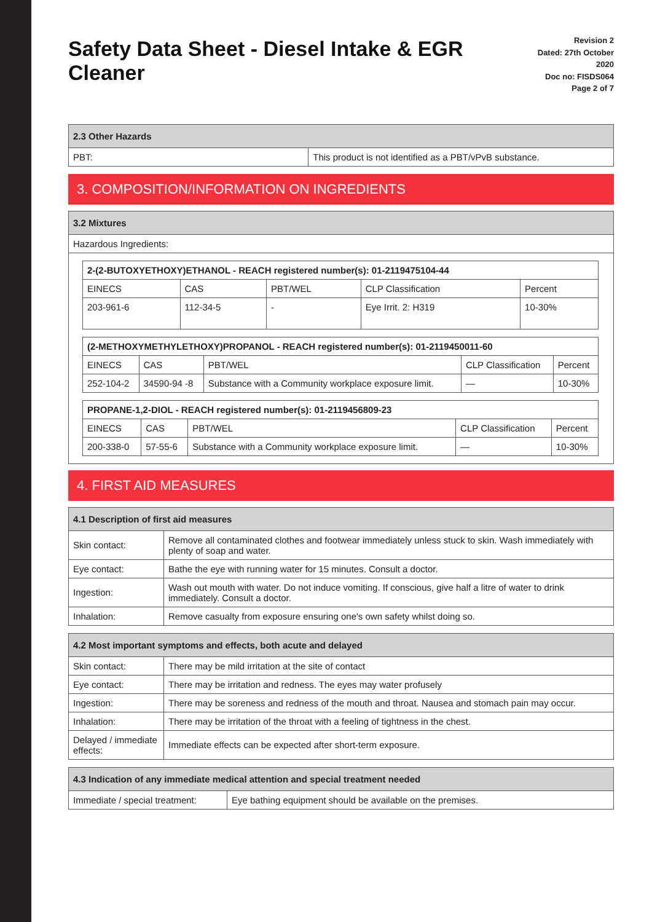Safety Data Sheet - Diesel Intake & EGR Cleaner
Revision 2
Dated: 27th October 2020
Doc no: FISDS064
Page 2 of 7
| 2.3 Other Hazards | |
| --- | --- |
| PBT: | This product is not identified as a PBT/vPvB substance. |
3. COMPOSITION/INFORMATION ON INGREDIENTS
3.2 Mixtures
Hazardous Ingredients:
| 2-(2-BUTOXYETHOXY)ETHANOL - REACH registered number(s): 01-2119475104-44 | | | | |
| --- | --- | --- | --- | --- |
| EINECS | CAS | PBT/WEL | CLP Classification | Percent |
| 203-961-6 | 112-34-5 | - | Eye Irrit. 2: H319 | 10-30% |
| (2-METHOXYMETHYLETHOXY)PROPANOL - REACH registered number(s): 01-2119450011-60 | | | | |
| --- | --- | --- | --- | --- |
| EINECS | CAS | PBT/WEL | CLP Classification | Percent |
| 252-104-2 | 34590-94 -8 | Substance with a Community workplace exposure limit. | — | 10-30% |
| PROPANE-1,2-DIOL - REACH registered number(s): 01-2119456809-23 | | | | |
| --- | --- | --- | --- | --- |
| EINECS | CAS | PBT/WEL | CLP Classification | Percent |
| 200-338-0 | 57-55-6 | Substance with a Community workplace exposure limit. | — | 10-30% |
4. FIRST AID MEASURES
| 4.1 Description of first aid measures | |
| --- | --- |
| Skin contact: | Remove all contaminated clothes and footwear immediately unless stuck to skin. Wash immediately with plenty of soap and water. |
| Eye contact: | Bathe the eye with running water for 15 minutes. Consult a doctor. |
| Ingestion: | Wash out mouth with water. Do not induce vomiting. If conscious, give half a litre of water to drink immediately. Consult a doctor. |
| Inhalation: | Remove casualty from exposure ensuring one's own safety whilst doing so. |
| 4.2 Most important symptoms and effects, both acute and delayed | |
| --- | --- |
| Skin contact: | There may be mild irritation at the site of contact |
| Eye contact: | There may be irritation and redness. The eyes may water profusely |
| Ingestion: | There may be soreness and redness of the mouth and throat. Nausea and stomach pain may occur. |
| Inhalation: | There may be irritation of the throat with a feeling of tightness in the chest. |
| Delayed / immediate effects: | Immediate effects can be expected after short-term exposure. |
| 4.3 Indication of any immediate medical attention and special treatment needed | |
| --- | --- |
| Immediate / special treatment: | Eye bathing equipment should be available on the premises. |